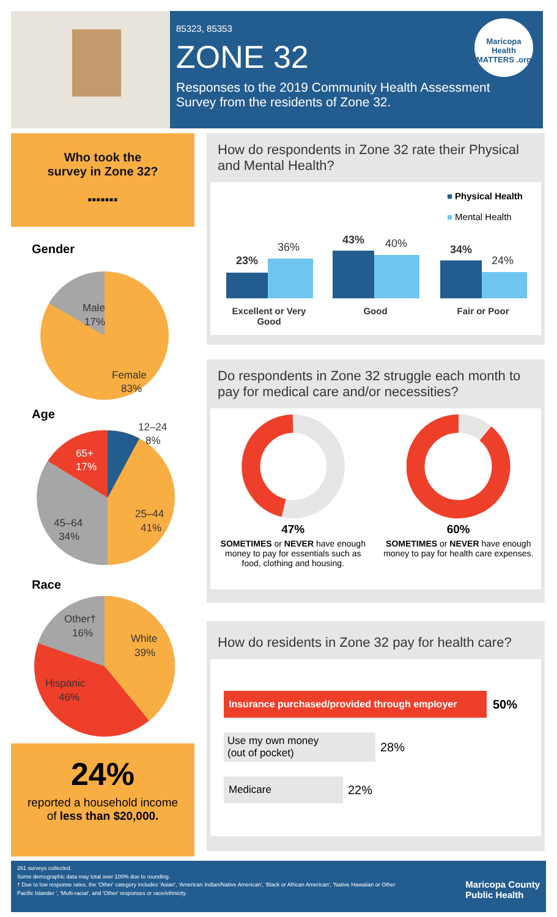85323, 85353
ZONE 32
Responses to the 2019 Community Health Assessment Survey from the residents of Zone 32.
Maricopa Health MATTERS .org
Who took the
survey in Zone 32?
▪▪▪▪▪▪▪
Gender
Male
17%
Female
83%
Age
12–24
8%
65+
17%
25–44
41%
45–64
34%
Race
Other†
16%
White
39%
Hispanic
46%
24%
reported a household income
of less than $20,000.
How do respondents in Zone 32 rate their Physical and Mental Health?
■ Physical Health
■ Mental Health
23%
36%
43% 40% 34%
24%
Excellent or Very Good
Good Fair or Poor
Do respondents in Zone 32 struggle each month to pay for medical care and/or necessities?
47%
SOMETIMES or NEVER have enough money to pay for essentials such as food, clothing and housing.
60%
SOMETIMES or NEVER have enough money to pay for health care expenses.
How do residents in Zone 32 pay for health care?
Insurance purchased/provided through employer
50%
Use my own money
(out of pocket)
28%
Medicare
22%
261 surveys collected.
Some demographic data may total over 100% due to rounding.
† Due to low response rates, the 'Other' category includes 'Asian', 'American Indian/Native American', 'Black or African American', 'Native Hawaiian or Other Pacific Islander ', 'Multi-racial', and 'Other' responses or race/ethnicity.
Maricopa County
Public Health